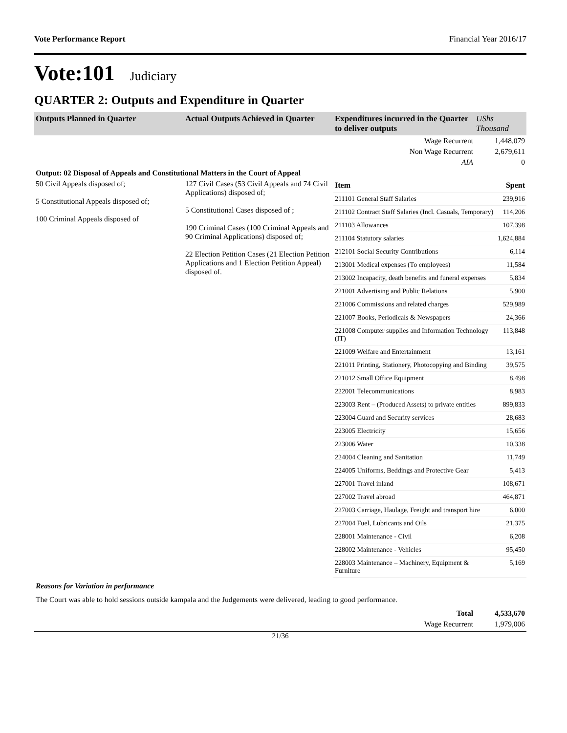Vote Performance Report Financial Year 2016/17
Vote:101 Judiciary
QUARTER 2: Outputs and Expenditure in Quarter
| Outputs Planned in Quarter | Actual Outputs Achieved in Quarter | Expenditures incurred in the Quarter to deliver outputs | UShs Thousand |
| --- | --- | --- | --- |
| | | Wage Recurrent | 1,448,079 |
| | | Non Wage Recurrent | 2,679,611 |
| | | AIA | 0 |
| Output: 02 Disposal of Appeals and Constitutional Matters in the Court of Appeal | | | |
| 50 Civil Appeals disposed of; 5 Constitutional Appeals disposed of; 100 Criminal Appeals disposed of | 127 Civil Cases (53 Civil Appeals and 74 Civil Applications) disposed of; 5 Constitutional Cases disposed of ; 190 Criminal Cases (100 Criminal Appeals and 90 Criminal Applications) disposed of; 22 Election Petition Cases (21 Election Petition Applications and 1 Election Petition Appeal) disposed of. | / Item / Spent / / 211101 General Staff Salaries / 239,916 / / 211102 Contract Staff Salaries (Incl. Casuals, Temporary) / 114,206 / / 211103 Allowances / 107,398 / / 211104 Statutory salaries / 1,624,884 / / 212101 Social Security Contributions / 6,114 / / 213001 Medical expenses (To employees) / 11,584 / / 213002 Incapacity, death benefits and funeral expenses / 5,834 / / 221001 Advertising and Public Relations / 5,900 / / 221006 Commissions and related charges / 529,989 / / 221007 Books, Periodicals & Newspapers / 24,366 / / 221008 Computer supplies and Information Technology (IT) / 113,848 / / 221009 Welfare and Entertainment / 13,161 / / 221011 Printing, Stationery, Photocopying and Binding / 39,575 / / 221012 Small Office Equipment / 8,498 / / 222001 Telecommunications / 8,983 / / 223003 Rent – (Produced Assets) to private entities / 899,833 / / 223004 Guard and Security services / 28,683 / / 223005 Electricity / 15,656 / / 223006 Water / 10,338 / / 224004 Cleaning and Sanitation / 11,749 / / 224005 Uniforms, Beddings and Protective Gear / 5,413 / / 227001 Travel inland / 108,671 / / 227002 Travel abroad / 464,871 / / 227003 Carriage, Haulage, Freight and transport hire / 6,000 / / 227004 Fuel, Lubricants and Oils / 21,375 / / 228001 Maintenance - Civil / 6,208 / / 228002 Maintenance - Vehicles / 95,450 / / 228003 Maintenance – Machinery, Equipment & Furniture / 5,169 / | |
| Reasons for Variation in performance | | | |
| The Court was able to hold sessions outside kampala and the Judgements were delivered, leading to good performance. | | | |
| | | Total | 4,533,670 |
| | | Wage Recurrent | 1,979,006 |
21/36